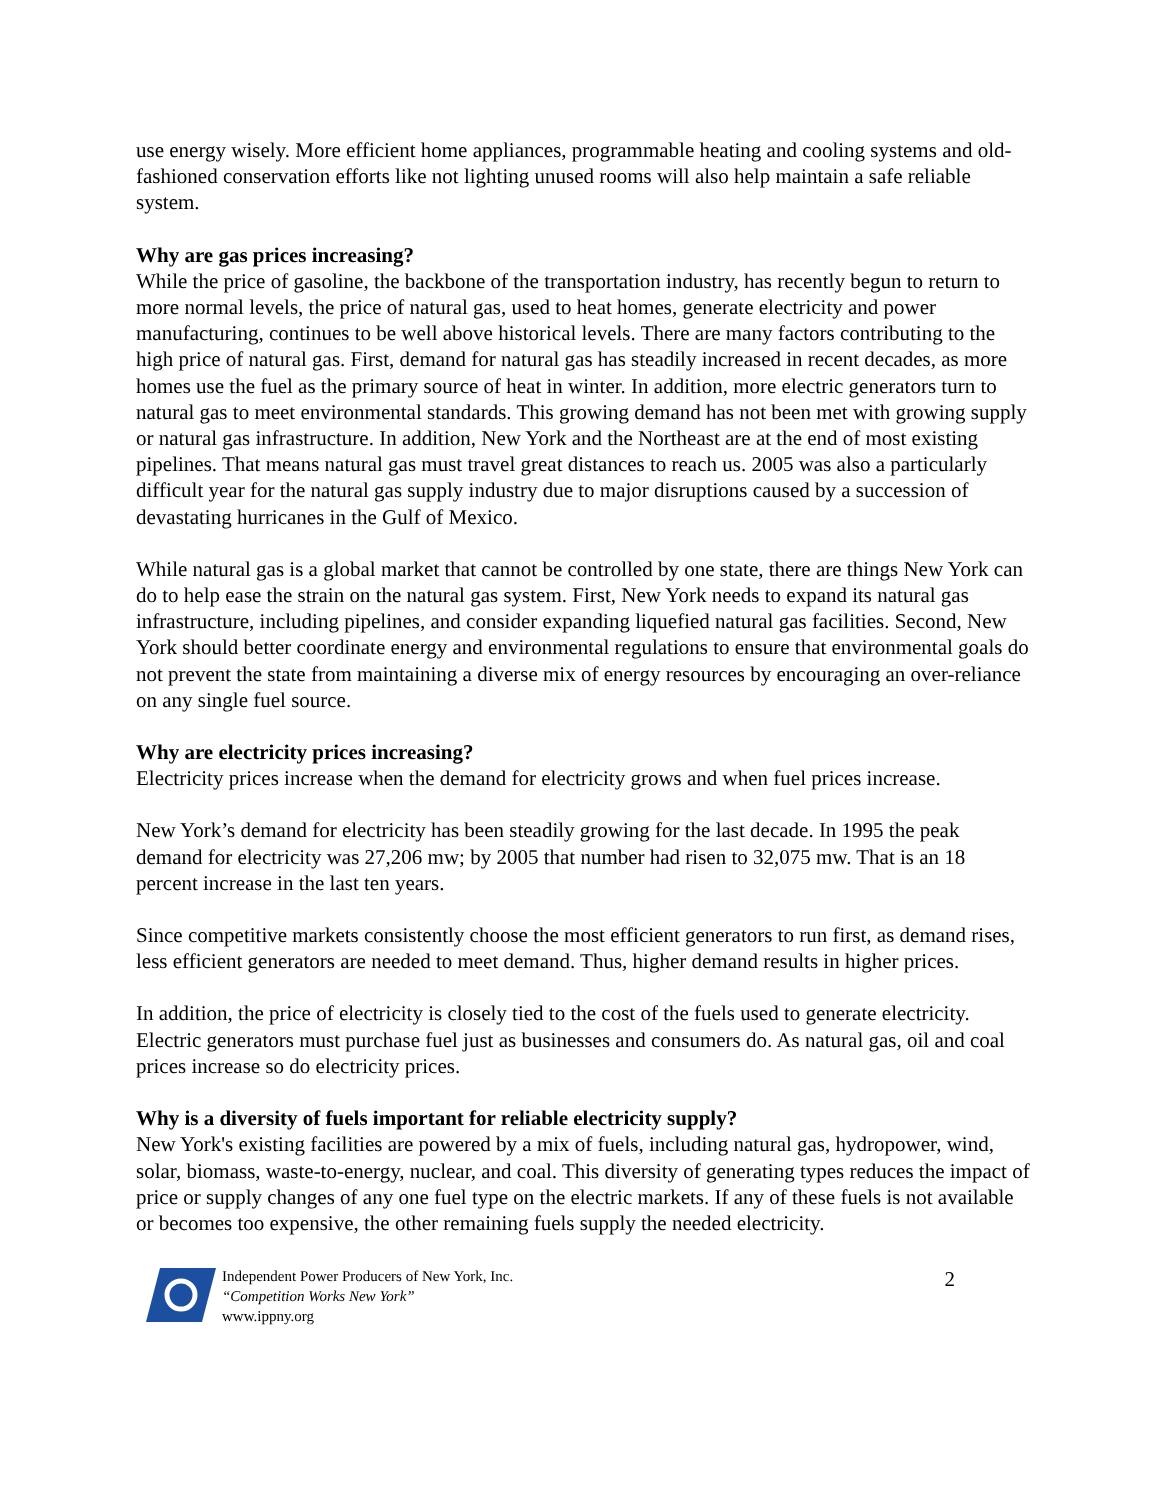use energy wisely. More efficient home appliances, programmable heating and cooling systems and old-fashioned conservation efforts like not lighting unused rooms will also help maintain a safe reliable system.
Why are gas prices increasing?
While the price of gasoline, the backbone of the transportation industry, has recently begun to return to more normal levels, the price of natural gas, used to heat homes, generate electricity and power manufacturing, continues to be well above historical levels. There are many factors contributing to the high price of natural gas. First, demand for natural gas has steadily increased in recent decades, as more homes use the fuel as the primary source of heat in winter. In addition, more electric generators turn to natural gas to meet environmental standards. This growing demand has not been met with growing supply or natural gas infrastructure. In addition, New York and the Northeast are at the end of most existing pipelines. That means natural gas must travel great distances to reach us. 2005 was also a particularly difficult year for the natural gas supply industry due to major disruptions caused by a succession of devastating hurricanes in the Gulf of Mexico.
While natural gas is a global market that cannot be controlled by one state, there are things New York can do to help ease the strain on the natural gas system. First, New York needs to expand its natural gas infrastructure, including pipelines, and consider expanding liquefied natural gas facilities. Second, New York should better coordinate energy and environmental regulations to ensure that environmental goals do not prevent the state from maintaining a diverse mix of energy resources by encouraging an over-reliance on any single fuel source.
Why are electricity prices increasing?
Electricity prices increase when the demand for electricity grows and when fuel prices increase.
New York’s demand for electricity has been steadily growing for the last decade. In 1995 the peak demand for electricity was 27,206 mw; by 2005 that number had risen to 32,075 mw. That is an 18 percent increase in the last ten years.
Since competitive markets consistently choose the most efficient generators to run first, as demand rises, less efficient generators are needed to meet demand. Thus, higher demand results in higher prices.
In addition, the price of electricity is closely tied to the cost of the fuels used to generate electricity. Electric generators must purchase fuel just as businesses and consumers do. As natural gas, oil and coal prices increase so do electricity prices.
Why is a diversity of fuels important for reliable electricity supply?
New York's existing facilities are powered by a mix of fuels, including natural gas, hydropower, wind, solar, biomass, waste-to-energy, nuclear, and coal. This diversity of generating types reduces the impact of price or supply changes of any one fuel type on the electric markets. If any of these fuels is not available or becomes too expensive, the other remaining fuels supply the needed electricity.
Independent Power Producers of New York, Inc.
“Competition Works New York”
www.ippny.org
2